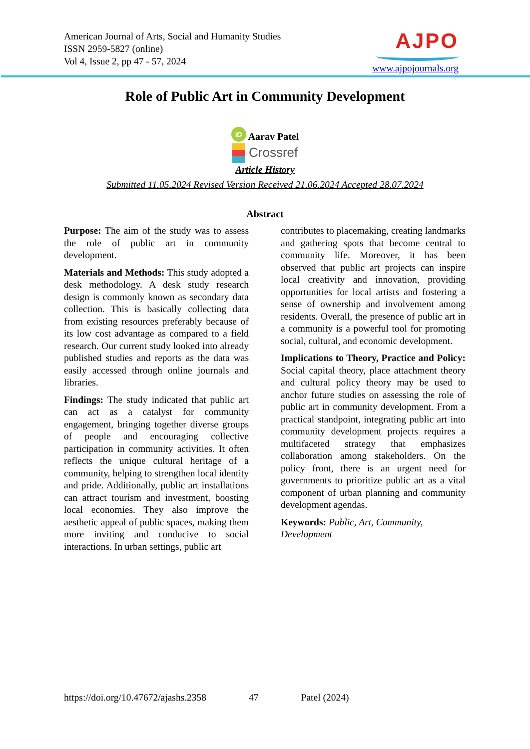American Journal of Arts, Social and Humanity Studies
ISSN 2959-5827 (online)
Vol 4, Issue 2, pp 47 - 57, 2024
AJPO
www.ajpojournals.org
Role of Public Art in Community Development
iD Aarav Patel
Crossref
Article History
Submitted 11.05.2024 Revised Version Received 21.06.2024 Accepted 28.07.2024
Abstract
Purpose: The aim of the study was to assess the role of public art in community development.
Materials and Methods: This study adopted a desk methodology. A desk study research design is commonly known as secondary data collection. This is basically collecting data from existing resources preferably because of its low cost advantage as compared to a field research. Our current study looked into already published studies and reports as the data was easily accessed through online journals and libraries.
Findings: The study indicated that public art can act as a catalyst for community engagement, bringing together diverse groups of people and encouraging collective participation in community activities. It often reflects the unique cultural heritage of a community, helping to strengthen local identity and pride. Additionally, public art installations can attract tourism and investment, boosting local economies. They also improve the aesthetic appeal of public spaces, making them more inviting and conducive to social interactions. In urban settings, public art
contributes to placemaking, creating landmarks and gathering spots that become central to community life. Moreover, it has been observed that public art projects can inspire local creativity and innovation, providing opportunities for local artists and fostering a sense of ownership and involvement among residents. Overall, the presence of public art in a community is a powerful tool for promoting social, cultural, and economic development.
Implications to Theory, Practice and Policy: Social capital theory, place attachment theory and cultural policy theory may be used to anchor future studies on assessing the role of public art in community development. From a practical standpoint, integrating public art into community development projects requires a multifaceted strategy that emphasizes collaboration among stakeholders. On the policy front, there is an urgent need for governments to prioritize public art as a vital component of urban planning and community development agendas.
Keywords: Public, Art, Community, Development
https://doi.org/10.47672/ajashs.2358 47 Patel (2024)